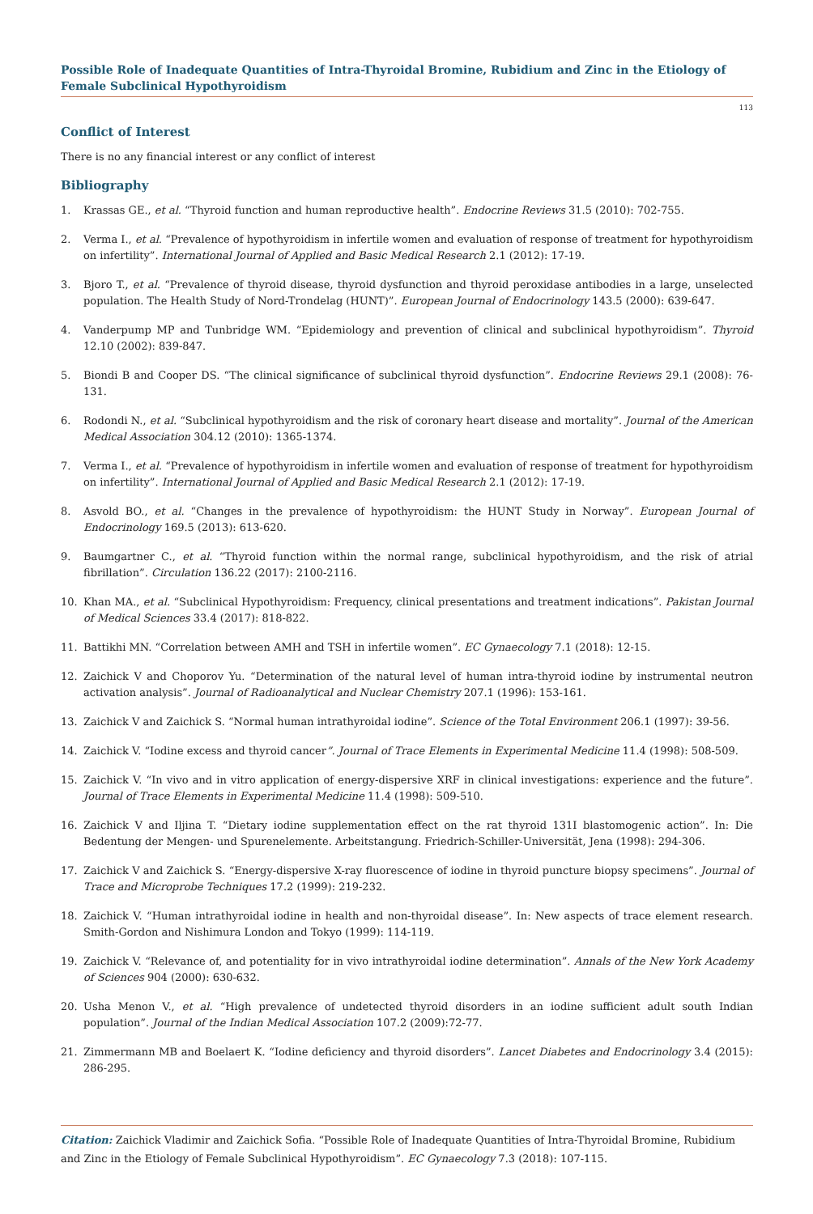Possible Role of Inadequate Quantities of Intra-Thyroidal Bromine, Rubidium and Zinc in the Etiology of Female Subclinical Hypothyroidism
113
Conflict of Interest
There is no any financial interest or any conflict of interest
Bibliography
1. Krassas GE., et al. “Thyroid function and human reproductive health”. Endocrine Reviews 31.5 (2010): 702-755.
2. Verma I., et al. “Prevalence of hypothyroidism in infertile women and evaluation of response of treatment for hypothyroidism on infertility”. International Journal of Applied and Basic Medical Research 2.1 (2012): 17-19.
3. Bjoro T., et al. “Prevalence of thyroid disease, thyroid dysfunction and thyroid peroxidase antibodies in a large, unselected population. The Health Study of Nord-Trondelag (HUNT)”. European Journal of Endocrinology 143.5 (2000): 639-647.
4. Vanderpump MP and Tunbridge WM. “Epidemiology and prevention of clinical and subclinical hypothyroidism”. Thyroid 12.10 (2002): 839-847.
5. Biondi B and Cooper DS. “The clinical significance of subclinical thyroid dysfunction”. Endocrine Reviews 29.1 (2008): 76-131.
6. Rodondi N., et al. “Subclinical hypothyroidism and the risk of coronary heart disease and mortality”. Journal of the American Medical Association 304.12 (2010): 1365-1374.
7. Verma I., et al. “Prevalence of hypothyroidism in infertile women and evaluation of response of treatment for hypothyroidism on infertility”. International Journal of Applied and Basic Medical Research 2.1 (2012): 17-19.
8. Asvold BO., et al. “Changes in the prevalence of hypothyroidism: the HUNT Study in Norway”. European Journal of Endocrinology 169.5 (2013): 613-620.
9. Baumgartner C., et al. “Thyroid function within the normal range, subclinical hypothyroidism, and the risk of atrial fibrillation”. Circulation 136.22 (2017): 2100-2116.
10. Khan MA., et al. “Subclinical Hypothyroidism: Frequency, clinical presentations and treatment indications”. Pakistan Journal of Medical Sciences 33.4 (2017): 818-822.
11. Battikhi MN. “Correlation between AMH and TSH in infertile women”. EC Gynaecology 7.1 (2018): 12-15.
12. Zaichick V and Choporov Yu. “Determination of the natural level of human intra-thyroid iodine by instrumental neutron activation analysis”. Journal of Radioanalytical and Nuclear Chemistry 207.1 (1996): 153-161.
13. Zaichick V and Zaichick S. “Normal human intrathyroidal iodine”. Science of the Total Environment 206.1 (1997): 39-56.
14. Zaichick V. “Iodine excess and thyroid cancer”. Journal of Trace Elements in Experimental Medicine 11.4 (1998): 508-509.
15. Zaichick V. “In vivo and in vitro application of energy-dispersive XRF in clinical investigations: experience and the future”. Journal of Trace Elements in Experimental Medicine 11.4 (1998): 509-510.
16. Zaichick V and Iljina T. “Dietary iodine supplementation effect on the rat thyroid 131I blastomogenic action”. In: Die Bedentung der Mengen- und Spurenelemente. Arbeitstangung. Friedrich-Schiller-Universität, Jena (1998): 294-306.
17. Zaichick V and Zaichick S. “Energy-dispersive X-ray fluorescence of iodine in thyroid puncture biopsy specimens”. Journal of Trace and Microprobe Techniques 17.2 (1999): 219-232.
18. Zaichick V. “Human intrathyroidal iodine in health and non-thyroidal disease”. In: New aspects of trace element research. Smith-Gordon and Nishimura London and Tokyo (1999): 114-119.
19. Zaichick V. “Relevance of, and potentiality for in vivo intrathyroidal iodine determination”. Annals of the New York Academy of Sciences 904 (2000): 630-632.
20. Usha Menon V., et al. “High prevalence of undetected thyroid disorders in an iodine sufficient adult south Indian population”. Journal of the Indian Medical Association 107.2 (2009):72-77.
21. Zimmermann MB and Boelaert K. “Iodine deficiency and thyroid disorders”. Lancet Diabetes and Endocrinology 3.4 (2015): 286-295.
Citation: Zaichick Vladimir and Zaichick Sofia. “Possible Role of Inadequate Quantities of Intra-Thyroidal Bromine, Rubidium and Zinc in the Etiology of Female Subclinical Hypothyroidism”. EC Gynaecology 7.3 (2018): 107-115.